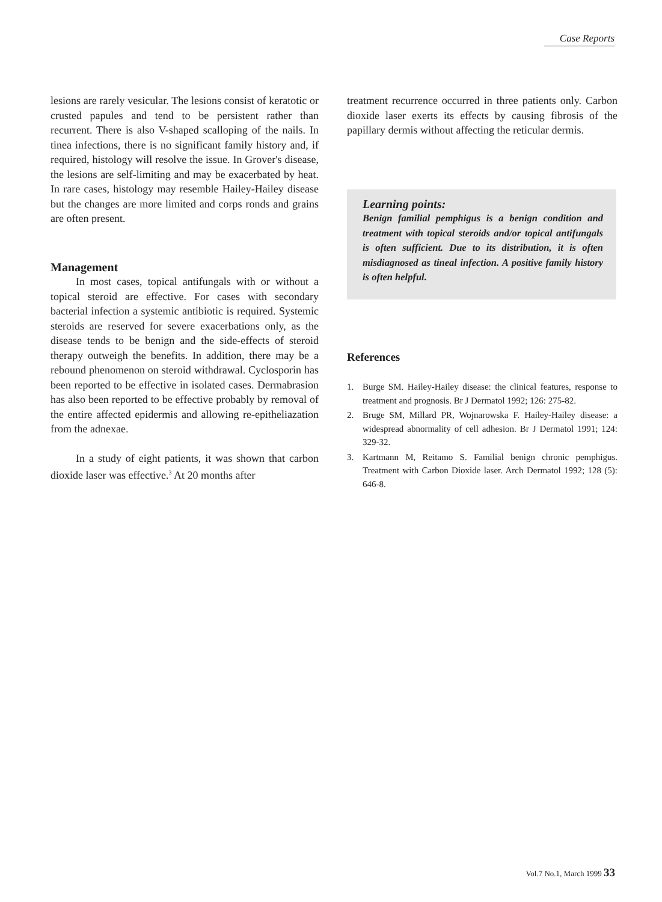Case Reports
lesions are rarely vesicular. The lesions consist of keratotic or crusted papules and tend to be persistent rather than recurrent. There is also V-shaped scalloping of the nails. In tinea infections, there is no significant family history and, if required, histology will resolve the issue. In Grover's disease, the lesions are self-limiting and may be exacerbated by heat. In rare cases, histology may resemble Hailey-Hailey disease but the changes are more limited and corps ronds and grains are often present.
Management
In most cases, topical antifungals with or without a topical steroid are effective. For cases with secondary bacterial infection a systemic antibiotic is required. Systemic steroids are reserved for severe exacerbations only, as the disease tends to be benign and the side-effects of steroid therapy outweigh the benefits. In addition, there may be a rebound phenomenon on steroid withdrawal. Cyclosporin has been reported to be effective in isolated cases. Dermabrasion has also been reported to be effective probably by removal of the entire affected epidermis and allowing re-epitheliazation from the adnexae.
In a study of eight patients, it was shown that carbon dioxide laser was effective.<sup>3</sup> At 20 months after
treatment recurrence occurred in three patients only. Carbon dioxide laser exerts its effects by causing fibrosis of the papillary dermis without affecting the reticular dermis.
Learning points:
Benign familial pemphigus is a benign condition and treatment with topical steroids and/or topical antifungals is often sufficient. Due to its distribution, it is often misdiagnosed as tineal infection. A positive family history is often helpful.
References
1. Burge SM. Hailey-Hailey disease: the clinical features, response to treatment and prognosis. Br J Dermatol 1992; 126: 275-82.
2. Bruge SM, Millard PR, Wojnarowska F. Hailey-Hailey disease: a widespread abnormality of cell adhesion. Br J Dermatol 1991; 124: 329-32.
3. Kartmann M, Reitamo S. Familial benign chronic pemphigus. Treatment with Carbon Dioxide laser. Arch Dermatol 1992; 128 (5): 646-8.
Vol.7 No.1, March 1999 33